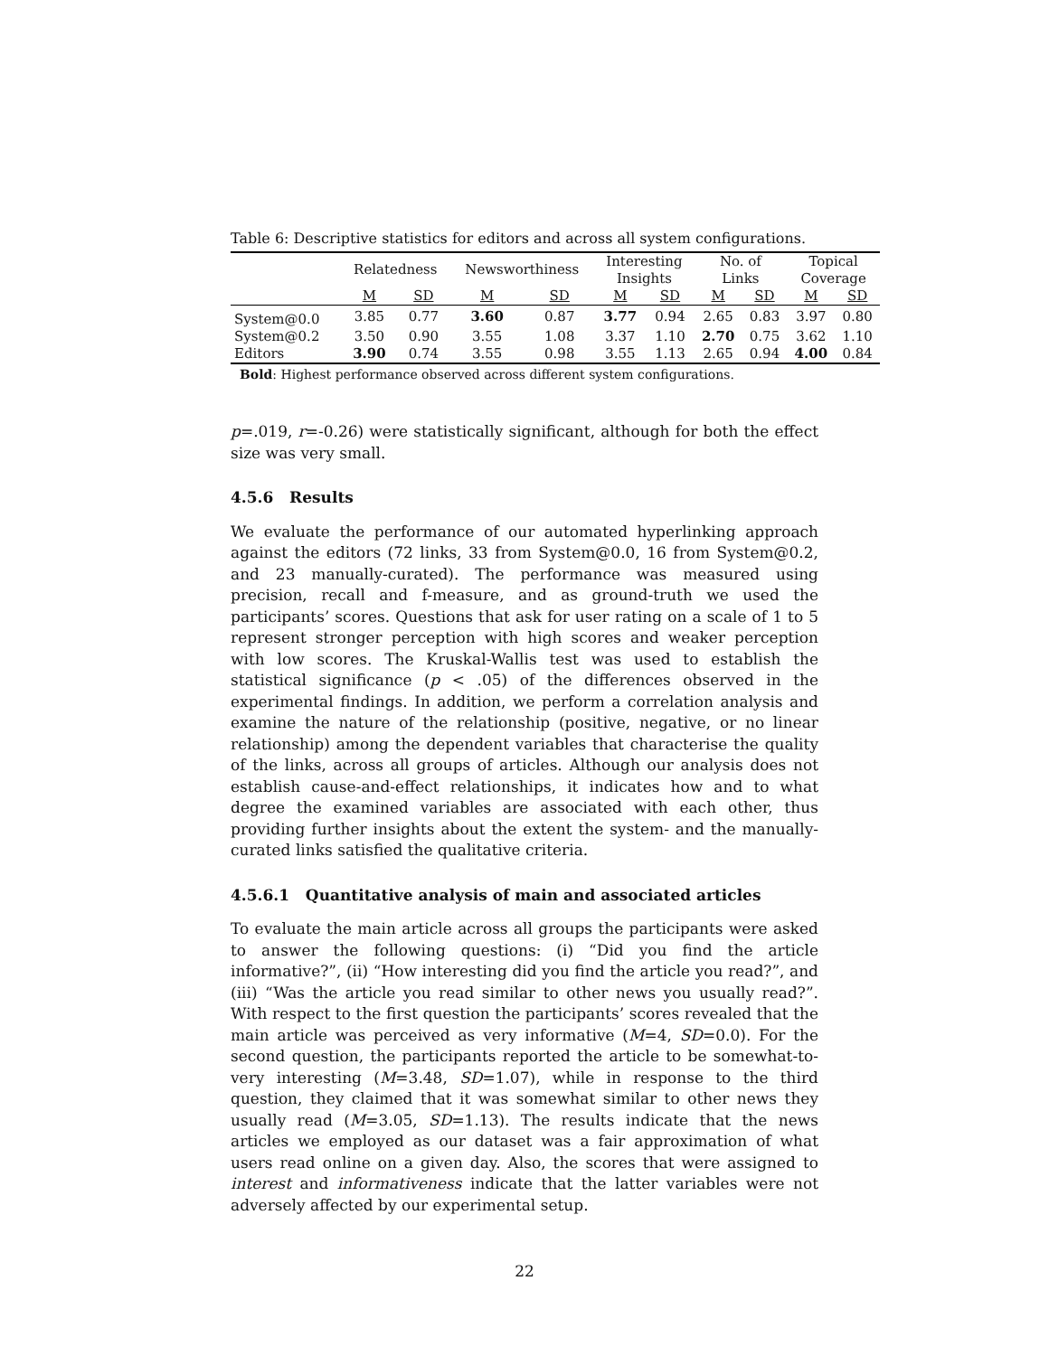Table 6: Descriptive statistics for editors and across all system configurations.
| | Relatedness | | Newsworthiness | | Interesting Insights | | No. of Links | | Topical Coverage | |
| --- | --- | --- | --- | --- | --- | --- | --- | --- | --- | --- |
| | M | SD | M | SD | M | SD | M | SD | M | SD |
| System@0.0 | 3.85 | 0.77 | 3.60 | 0.87 | 3.77 | 0.94 | 2.65 | 0.83 | 3.97 | 0.80 |
| System@0.2 | 3.50 | 0.90 | 3.55 | 1.08 | 3.37 | 1.10 | 2.70 | 0.75 | 3.62 | 1.10 |
| Editors | 3.90 | 0.74 | 3.55 | 0.98 | 3.55 | 1.13 | 2.65 | 0.94 | 4.00 | 0.84 |
Bold: Highest performance observed across different system configurations.
p=.019, r=-0.26) were statistically significant, although for both the effect size was very small.
4.5.6 Results
We evaluate the performance of our automated hyperlinking approach against the editors (72 links, 33 from System@0.0, 16 from System@0.2, and 23 manually-curated). The performance was measured using precision, recall and f-measure, and as ground-truth we used the participants’ scores. Questions that ask for user rating on a scale of 1 to 5 represent stronger perception with high scores and weaker perception with low scores. The Kruskal-Wallis test was used to establish the statistical significance (p < .05) of the differences observed in the experimental findings. In addition, we perform a correlation analysis and examine the nature of the relationship (positive, negative, or no linear relationship) among the dependent variables that characterise the quality of the links, across all groups of articles. Although our analysis does not establish cause-and-effect relationships, it indicates how and to what degree the examined variables are associated with each other, thus providing further insights about the extent the system- and the manually- curated links satisfied the qualitative criteria.
4.5.6.1 Quantitative analysis of main and associated articles
To evaluate the main article across all groups the participants were asked to answer the following questions: (i) “Did you find the article informative?”, (ii) “How interesting did you find the article you read?”, and (iii) “Was the article you read similar to other news you usually read?”. With respect to the first question the participants’ scores revealed that the main article was perceived as very informative (M=4, SD=0.0). For the second question, the participants reported the article to be somewhat-to-very interesting (M=3.48, SD=1.07), while in response to the third question, they claimed that it was somewhat similar to other news they usually read (M=3.05, SD=1.13). The results indicate that the news articles we employed as our dataset was a fair approximation of what users read online on a given day. Also, the scores that were assigned to interest and informativeness indicate that the latter variables were not adversely affected by our experimental setup.
22